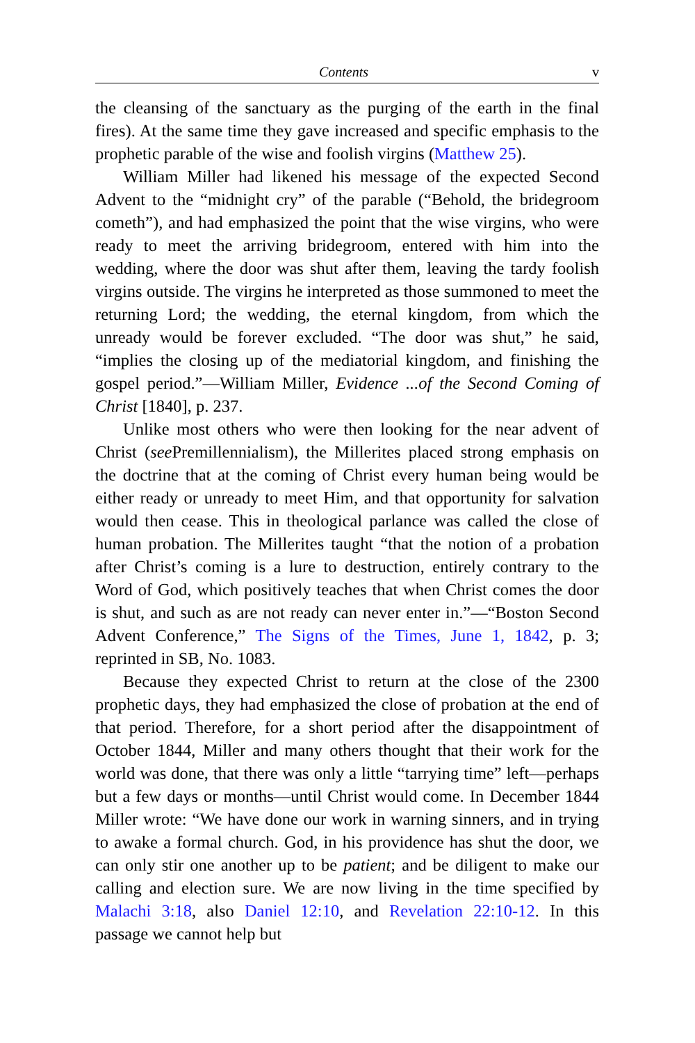Contents v
the cleansing of the sanctuary as the purging of the earth in the final fires). At the same time they gave increased and specific emphasis to the prophetic parable of the wise and foolish virgins (Matthew 25).
William Miller had likened his message of the expected Second Advent to the “midnight cry” of the parable (“Behold, the bridegroom cometh”), and had emphasized the point that the wise virgins, who were ready to meet the arriving bridegroom, entered with him into the wedding, where the door was shut after them, leaving the tardy foolish virgins outside. The virgins he interpreted as those summoned to meet the returning Lord; the wedding, the eternal kingdom, from which the unready would be forever excluded. “The door was shut,” he said, “implies the closing up of the mediatorial kingdom, and finishing the gospel period.”—William Miller, Evidence ...of the Second Coming of Christ [1840], p. 237.
Unlike most others who were then looking for the near advent of Christ (see Premillennialism), the Millerites placed strong emphasis on the doctrine that at the coming of Christ every human being would be either ready or unready to meet Him, and that opportunity for salvation would then cease. This in theological parlance was called the close of human probation. The Millerites taught “that the notion of a probation after Christ’s coming is a lure to destruction, entirely contrary to the Word of God, which positively teaches that when Christ comes the door is shut, and such as are not ready can never enter in.”—“Boston Second Advent Conference,” The Signs of the Times, June 1, 1842, p. 3; reprinted in SB, No. 1083.
Because they expected Christ to return at the close of the 2300 prophetic days, they had emphasized the close of probation at the end of that period. Therefore, for a short period after the disappointment of October 1844, Miller and many others thought that their work for the world was done, that there was only a little “tarrying time” left—perhaps but a few days or months—until Christ would come. In December 1844 Miller wrote: “We have done our work in warning sinners, and in trying to awake a formal church. God, in his providence has shut the door, we can only stir one another up to be patient; and be diligent to make our calling and election sure. We are now living in the time specified by Malachi 3:18, also Daniel 12:10, and Revelation 22:10-12. In this passage we cannot help but